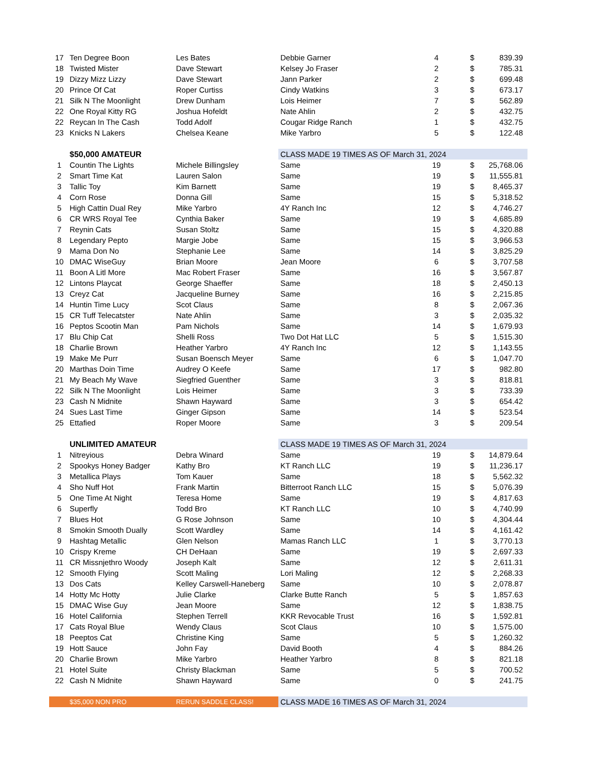| 17 | Ten Degree Boon | Les Bates | Debbie Garner | 4 | | $ | 839.39 |
| 18 | Twisted Mister | Dave Stewart | Kelsey Jo Fraser | 2 | | $ | 785.31 |
| 19 | Dizzy Mizz Lizzy | Dave Stewart | Jann Parker | 2 | | $ | 699.48 |
| 20 | Prince Of Cat | Roper Curtiss | Cindy Watkins | 3 | | $ | 673.17 |
| 21 | Silk N The Moonlight | Drew Dunham | Lois Heimer | 7 | | $ | 562.89 |
| 22 | One Royal Kitty RG | Joshua Hofeldt | Nate Ahlin | 2 | | $ | 432.75 |
| 22 | Reycan In The Cash | Todd Adolf | Cougar Ridge Ranch | 1 | | $ | 432.75 |
| 23 | Knicks N Lakers | Chelsea Keane | Mike Yarbro | 5 | | $ | 122.48 |
| | $50,000 AMATEUR | | CLASS MADE 19 TIMES AS OF March 31, 2024 | | | | |
| 1 | Countin The Lights | Michele Billingsley | Same | 19 | | $ | 25,768.06 |
| 2 | Smart Time Kat | Lauren Salon | Same | 19 | | $ | 11,555.81 |
| 3 | Tallic Toy | Kim Barnett | Same | 19 | | $ | 8,465.37 |
| 4 | Corn Rose | Donna Gill | Same | 15 | | $ | 5,318.52 |
| 5 | High Cattin Dual Rey | Mike Yarbro | 4Y Ranch Inc | 12 | | $ | 4,746.27 |
| 6 | CR WRS Royal Tee | Cynthia Baker | Same | 19 | | $ | 4,685.89 |
| 7 | Reynin Cats | Susan Stoltz | Same | 15 | | $ | 4,320.88 |
| 8 | Legendary Pepto | Margie Jobe | Same | 15 | | $ | 3,966.53 |
| 9 | Mama Don No | Stephanie Lee | Same | 14 | | $ | 3,825.29 |
| 10 | DMAC WiseGuy | Brian Moore | Jean Moore | 6 | | $ | 3,707.58 |
| 11 | Boon A Litl More | Mac Robert Fraser | Same | 16 | | $ | 3,567.87 |
| 12 | Lintons Playcat | George Shaeffer | Same | 18 | | $ | 2,450.13 |
| 13 | Creyz Cat | Jacqueline Burney | Same | 16 | | $ | 2,215.85 |
| 14 | Huntin Time Lucy | Scot Claus | Same | 8 | | $ | 2,067.36 |
| 15 | CR Tuff Telecatster | Nate Ahlin | Same | 3 | | $ | 2,035.32 |
| 16 | Peptos Scootin Man | Pam Nichols | Same | 14 | | $ | 1,679.93 |
| 17 | Blu Chip Cat | Shelli Ross | Two Dot Hat LLC | 5 | | $ | 1,515.30 |
| 18 | Charlie Brown | Heather Yarbro | 4Y Ranch Inc | 12 | | $ | 1,143.55 |
| 19 | Make Me Purr | Susan Boensch Meyer | Same | 6 | | $ | 1,047.70 |
| 20 | Marthas Doin Time | Audrey O Keefe | Same | 17 | | $ | 982.80 |
| 21 | My Beach My Wave | Siegfried Guenther | Same | 3 | | $ | 818.81 |
| 22 | Silk N The Moonlight | Lois Heimer | Same | 3 | | $ | 733.39 |
| 23 | Cash N Midnite | Shawn Hayward | Same | 3 | | $ | 654.42 |
| 24 | Sues Last Time | Ginger Gipson | Same | 14 | | $ | 523.54 |
| 25 | Ettafied | Roper Moore | Same | 3 | | $ | 209.54 |
| | UNLIMITED AMATEUR | | CLASS MADE 19 TIMES AS OF March 31, 2024 | | | | |
| 1 | Nitreyious | Debra Winard | Same | 19 | | $ | 14,879.64 |
| 2 | Spookys Honey Badger | Kathy Bro | KT Ranch LLC | 19 | | $ | 11,236.17 |
| 3 | Metallica Plays | Tom Kauer | Same | 18 | | $ | 5,562.32 |
| 4 | Sho Nuff Hot | Frank Martin | Bitterroot Ranch LLC | 15 | | $ | 5,076.39 |
| 5 | One Time At Night | Teresa Home | Same | 19 | | $ | 4,817.63 |
| 6 | Superfly | Todd Bro | KT Ranch LLC | 10 | | $ | 4,740.99 |
| 7 | Blues Hot | G Rose Johnson | Same | 10 | | $ | 4,304.44 |
| 8 | Smokin Smooth Dually | Scott Wardley | Same | 14 | | $ | 4,161.42 |
| 9 | Hashtag Metallic | Glen Nelson | Mamas Ranch LLC | 1 | | $ | 3,770.13 |
| 10 | Crispy Kreme | CH DeHaan | Same | 19 | | $ | 2,697.33 |
| 11 | CR Missnjethro Woody | Joseph Kalt | Same | 12 | | $ | 2,611.31 |
| 12 | Smooth Flying | Scott Maling | Lori Maling | 12 | | $ | 2,268.33 |
| 13 | Dos Cats | Kelley Carswell-Haneberg | Same | 10 | | $ | 2,078.87 |
| 14 | Hotty Mc Hotty | Julie Clarke | Clarke Butte Ranch | 5 | | $ | 1,857.63 |
| 15 | DMAC Wise Guy | Jean Moore | Same | 12 | | $ | 1,838.75 |
| 16 | Hotel California | Stephen Terrell | KKR Revocable Trust | 16 | | $ | 1,592.81 |
| 17 | Cats Royal Blue | Wendy Claus | Scot Claus | 10 | | $ | 1,575.00 |
| 18 | Peeptos Cat | Christine King | Same | 5 | | $ | 1,260.32 |
| 19 | Hott Sauce | John Fay | David Booth | 4 | | $ | 884.26 |
| 20 | Charlie Brown | Mike Yarbro | Heather Yarbro | 8 | | $ | 821.18 |
| 21 | Hotel Suite | Christy Blackman | Same | 5 | | $ | 700.52 |
| 22 | Cash N Midnite | Shawn Hayward | Same | 0 | | $ | 241.75 |
| | $35,000 NON PRO | RERUN SADDLE CLASS! | CLASS MADE 16 TIMES AS OF March 31, 2024 | | | | |